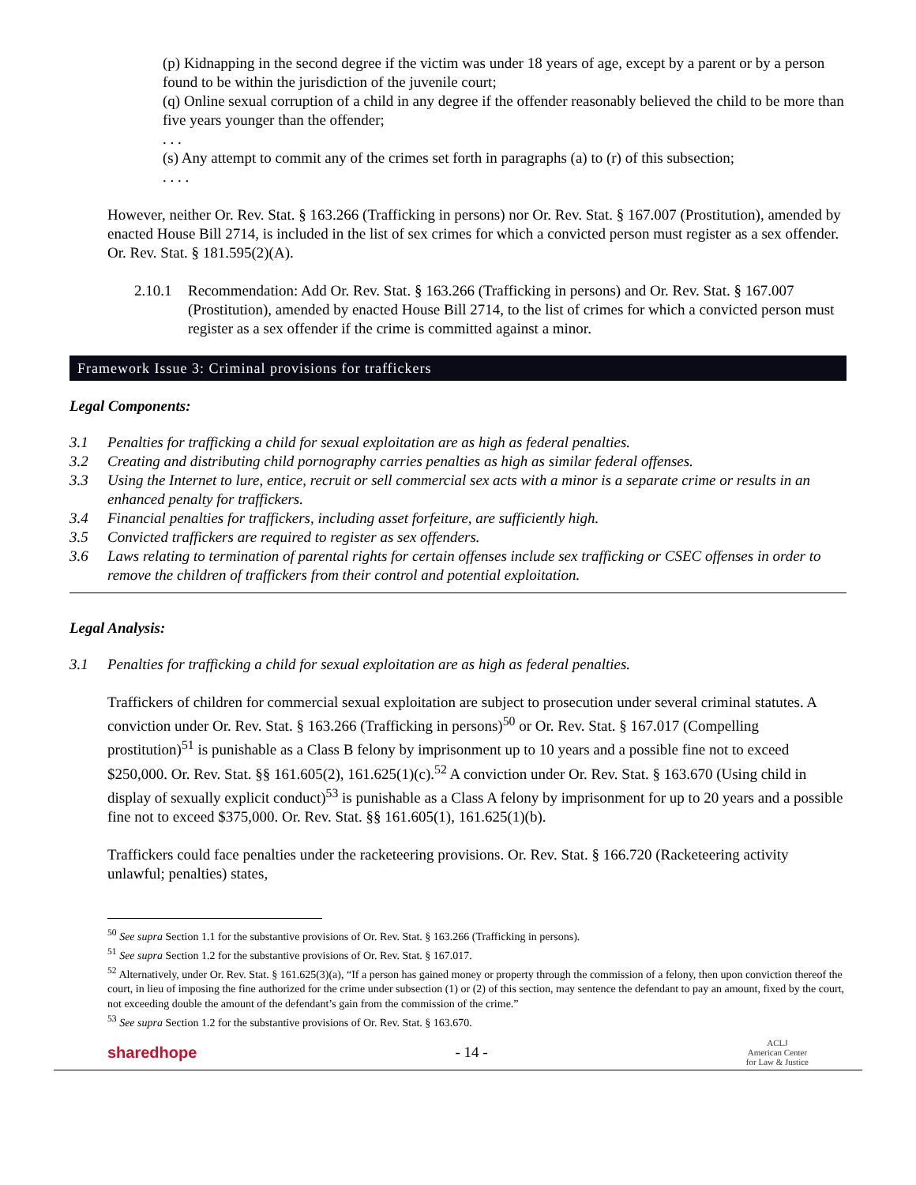(p) Kidnapping in the second degree if the victim was under 18 years of age, except by a parent or by a person found to be within the jurisdiction of the juvenile court;
(q) Online sexual corruption of a child in any degree if the offender reasonably believed the child to be more than five years younger than the offender;
. . .
(s) Any attempt to commit any of the crimes set forth in paragraphs (a) to (r) of this subsection;
. . . .
However, neither Or. Rev. Stat. § 163.266 (Trafficking in persons) nor Or. Rev. Stat. § 167.007 (Prostitution), amended by enacted House Bill 2714, is included in the list of sex crimes for which a convicted person must register as a sex offender. Or. Rev. Stat. § 181.595(2)(A).
2.10.1 Recommendation: Add Or. Rev. Stat. § 163.266 (Trafficking in persons) and Or. Rev. Stat. § 167.007 (Prostitution), amended by enacted House Bill 2714, to the list of crimes for which a convicted person must register as a sex offender if the crime is committed against a minor.
Framework Issue 3: Criminal provisions for traffickers
Legal Components:
3.1 Penalties for trafficking a child for sexual exploitation are as high as federal penalties.
3.2 Creating and distributing child pornography carries penalties as high as similar federal offenses.
3.3 Using the Internet to lure, entice, recruit or sell commercial sex acts with a minor is a separate crime or results in an enhanced penalty for traffickers.
3.4 Financial penalties for traffickers, including asset forfeiture, are sufficiently high.
3.5 Convicted traffickers are required to register as sex offenders.
3.6 Laws relating to termination of parental rights for certain offenses include sex trafficking or CSEC offenses in order to remove the children of traffickers from their control and potential exploitation.
Legal Analysis:
3.1 Penalties for trafficking a child for sexual exploitation are as high as federal penalties.
Traffickers of children for commercial sexual exploitation are subject to prosecution under several criminal statutes. A conviction under Or. Rev. Stat. § 163.266 (Trafficking in persons)<sup>50</sup> or Or. Rev. Stat. § 167.017 (Compelling prostitution)<sup>51</sup> is punishable as a Class B felony by imprisonment up to 10 years and a possible fine not to exceed $250,000. Or. Rev. Stat. §§ 161.605(2), 161.625(1)(c).<sup>52</sup> A conviction under Or. Rev. Stat. § 163.670 (Using child in display of sexually explicit conduct)<sup>53</sup> is punishable as a Class A felony by imprisonment for up to 20 years and a possible fine not to exceed $375,000. Or. Rev. Stat. §§ 161.605(1), 161.625(1)(b).
Traffickers could face penalties under the racketeering provisions. Or. Rev. Stat. § 166.720 (Racketeering activity unlawful; penalties) states,
<sup>50</sup> See supra Section 1.1 for the substantive provisions of Or. Rev. Stat. § 163.266 (Trafficking in persons).
<sup>51</sup> See supra Section 1.2 for the substantive provisions of Or. Rev. Stat. § 167.017.
<sup>52</sup> Alternatively, under Or. Rev. Stat. § 161.625(3)(a), “If a person has gained money or property through the commission of a felony, then upon conviction thereof the court, in lieu of imposing the fine authorized for the crime under subsection (1) or (2) of this section, may sentence the defendant to pay an amount, fixed by the court, not exceeding double the amount of the defendant’s gain from the commission of the crime.”
<sup>53</sup> See supra Section 1.2 for the substantive provisions of Or. Rev. Stat. § 163.670.
sharedhope - 14 - ACLJ
American Center
for Law & Justice